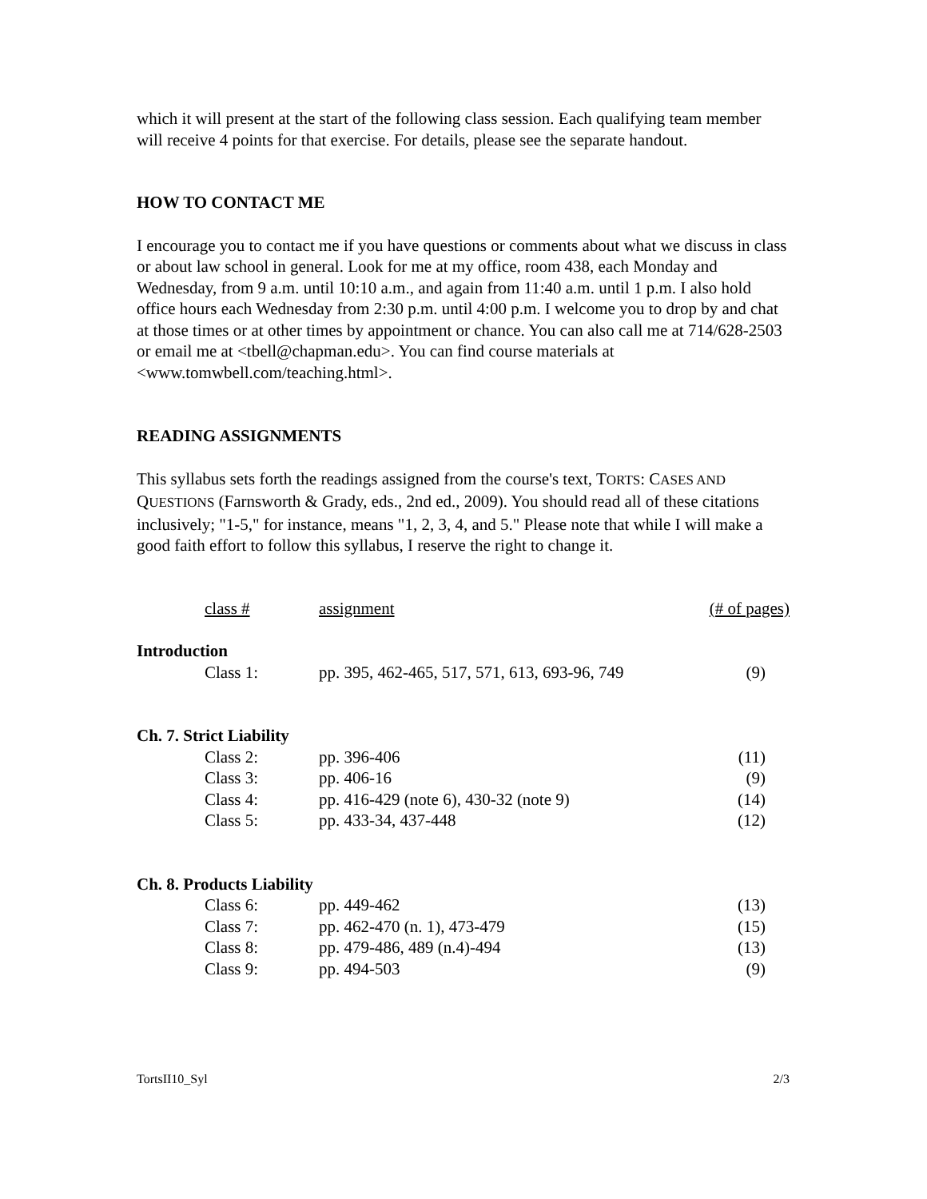which it will present at the start of the following class session. Each qualifying team member will receive 4 points for that exercise. For details, please see the separate handout.
HOW TO CONTACT ME
I encourage you to contact me if you have questions or comments about what we discuss in class or about law school in general. Look for me at my office, room 438, each Monday and Wednesday, from 9 a.m. until 10:10 a.m., and again from 11:40 a.m. until 1 p.m. I also hold office hours each Wednesday from 2:30 p.m. until 4:00 p.m. I welcome you to drop by and chat at those times or at other times by appointment or chance. You can also call me at 714/628-2503 or email me at <tbell@chapman.edu>. You can find course materials at <www.tomwbell.com/teaching.html>.
READING ASSIGNMENTS
This syllabus sets forth the readings assigned from the course's text, TORTS: CASES AND QUESTIONS (Farnsworth & Grady, eds., 2nd ed., 2009). You should read all of these citations inclusively; "1-5," for instance, means "1, 2, 3, 4, and 5." Please note that while I will make a good faith effort to follow this syllabus, I reserve the right to change it.
| | class # | assignment | (# of pages) |
| Introduction | | | |
| | Class 1: | pp. 395, 462-465, 517, 571, 613, 693-96, 749 | (9) |
| Ch. 7. Strict Liability | | | |
| | Class 2: | pp. 396-406 | (11) |
| | Class 3: | pp. 406-16 | (9) |
| | Class 4: | pp. 416-429 (note 6), 430-32 (note 9) | (14) |
| | Class 5: | pp. 433-34, 437-448 | (12) |
| Ch. 8. Products Liability | | | |
| | Class 6: | pp. 449-462 | (13) |
| | Class 7: | pp. 462-470 (n. 1), 473-479 | (15) |
| | Class 8: | pp. 479-486, 489 (n.4)-494 | (13) |
| | Class 9: | pp. 494-503 | (9) |
TortsII10_Syl 2/3